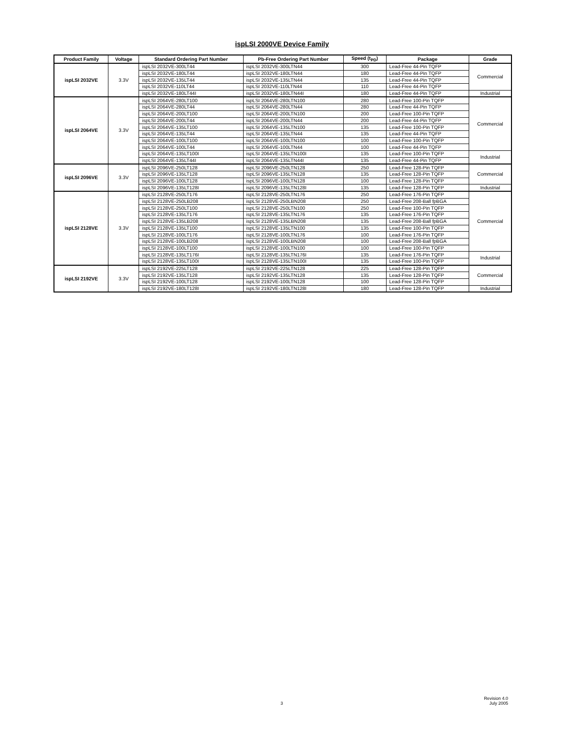ispLSI 2000VE Device Family
| Product Family | Voltage | Standard Ordering Part Number | Pb-Free Ordering Part Number | Speed (t<sub>PD</sub>) | Package | Grade |
| --- | --- | --- | --- | --- | --- | --- |
| ispLSI 2032VE | 3.3V | ispLSI 2032VE-300LT44 | ispLSI 2032VE-300LTN44 | 300 | Lead-Free 44-Pin TQFP | Commercial |
| | | ispLSI 2032VE-180LT44 | ispLSI 2032VE-180LTN44 | 180 | Lead-Free 44-Pin TQFP | |
| | | ispLSI 2032VE-135LT44 | ispLSI 2032VE-135LTN44 | 135 | Lead-Free 44-Pin TQFP | |
| | | ispLSI 2032VE-110LT44 | ispLSI 2032VE-110LTN44 | 110 | Lead-Free 44-Pin TQFP | |
| | | ispLSI 2032VE-180LT44I | ispLSI 2032VE-180LTN44I | 180 | Lead-Free 44-Pin TQFP | Industrial |
| ispLSI 2064VE | 3.3V | ispLSI 2064VE-280LT100 | ispLSI 2064VE-280LTN100 | 280 | Lead-Free 100-Pin TQFP | Commercial |
| | | ispLSI 2064VE-280LT44 | ispLSI 2064VE-280LTN44 | 280 | Lead-Free 44-Pin TQFP | |
| | | ispLSI 2064VE-200LT100 | ispLSI 2064VE-200LTN100 | 200 | Lead-Free 100-Pin TQFP | |
| | | ispLSI 2064VE-200LT44 | ispLSI 2064VE-200LTN44 | 200 | Lead-Free 44-Pin TQFP | |
| | | ispLSI 2064VE-135LT100 | ispLSI 2064VE-135LTN100 | 135 | Lead-Free 100-Pin TQFP | |
| | | ispLSI 2064VE-135LT44 | ispLSI 2064VE-135LTN44 | 135 | Lead-Free 44-Pin TQFP | |
| | | ispLSI 2064VE-100LT100 | ispLSI 2064VE-100LTN100 | 100 | Lead-Free 100-Pin TQFP | |
| | | ispLSI 2064VE-100LT44 | ispLSI 2064VE-100LTN44 | 100 | Lead-Free 44-Pin TQFP | |
| | | ispLSI 2064VE-135LT100I | ispLSI 2064VE-135LTN100I | 135 | Lead-Free 100-Pin TQFP | Industrial |
| | | ispLSI 2064VE-135LT44I | ispLSI 2064VE-135LTN44I | 135 | Lead-Free 44-Pin TQFP | |
| ispLSI 2096VE | 3.3V | ispLSI 2096VE-250LT128 | ispLSI 2096VE-250LTN128 | 250 | Lead-Free 128-Pin TQFP | Commercial |
| | | ispLSI 2096VE-135LT128 | ispLSI 2096VE-135LTN128 | 135 | Lead-Free 128-Pin TQFP | |
| | | ispLSI 2096VE-100LT128 | ispLSI 2096VE-100LTN128 | 100 | Lead-Free 128-Pin TQFP | |
| | | ispLSI 2096VE-135LT128I | ispLSI 2096VE-135LTN128I | 135 | Lead-Free 128-Pin TQFP | Industrial |
| ispLSI 2128VE | 3.3V | ispLSI 2128VE-250LT176 | ispLSI 2128VE-250LTN176 | 250 | Lead-Free 176-Pin TQFP | Commercial |
| | | ispLSI 2128VE-250LB208 | ispLSI 2128VE-250LBN208 | 250 | Lead-Free 208-Ball fpBGA | |
| | | ispLSI 2128VE-250LT100 | ispLSI 2128VE-250LTN100 | 250 | Lead-Free 100-Pin TQFP | |
| | | ispLSI 2128VE-135LT176 | ispLSI 2128VE-135LTN176 | 135 | Lead-Free 176-Pin TQFP | |
| | | ispLSI 2128VE-135LB208 | ispLSI 2128VE-135LBN208 | 135 | Lead-Free 208-Ball fpBGA | |
| | | ispLSI 2128VE-135LT100 | ispLSI 2128VE-135LTN100 | 135 | Lead-Free 100-Pin TQFP | |
| | | ispLSI 2128VE-100LT176 | ispLSI 2128VE-100LTN176 | 100 | Lead-Free 176-Pin TQFP | |
| | | ispLSI 2128VE-100LB208 | ispLSI 2128VE-100LBN208 | 100 | Lead-Free 208-Ball fpBGA | |
| | | ispLSI 2128VE-100LT100 | ispLSI 2128VE-100LTN100 | 100 | Lead-Free 100-Pin TQFP | |
| | | ispLSI 2128VE-135LT176I | ispLSI 2128VE-135LTN176I | 135 | Lead-Free 176-Pin TQFP | Industrial |
| | | ispLSI 2128VE-135LT100I | ispLSI 2128VE-135LTN100I | 135 | Lead-Free 100-Pin TQFP | |
| ispLSI 2192VE | 3.3V | ispLSI 2192VE-225LT128 | ispLSI 2192VE-225LTN128 | 225 | Lead-Free 128-Pin TQFP | Commercial |
| | | ispLSI 2192VE-135LT128 | ispLSI 2192VE-135LTN128 | 135 | Lead-Free 128-Pin TQFP | |
| | | ispLSI 2192VE-100LT128 | ispLSI 2192VE-100LTN128 | 100 | Lead-Free 128-Pin TQFP | |
| | | ispLSI 2192VE-180LT128I | ispLSI 2192VE-180LTN128I | 180 | Lead-Free 128-Pin TQFP | Industrial |
3
Revision 4.0
July 2005